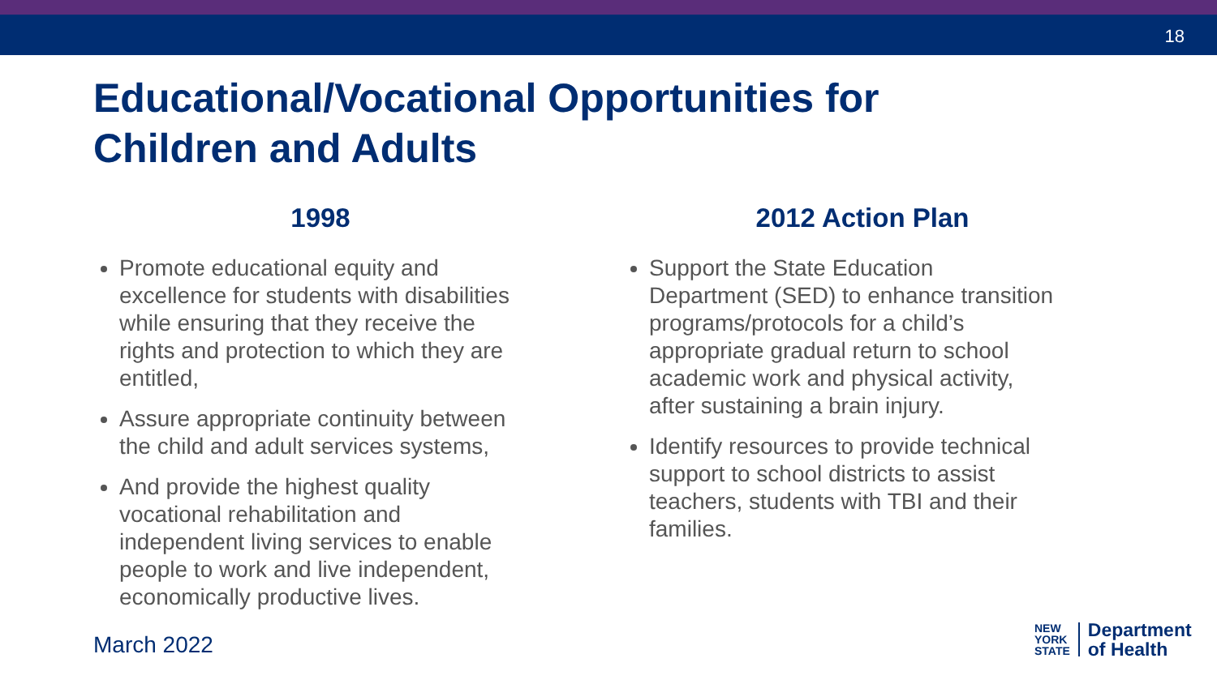18
Educational/Vocational Opportunities for Children and Adults
1998
Promote educational equity and excellence for students with disabilities while ensuring that they receive the rights and protection to which they are entitled,
Assure appropriate continuity between the child and adult services systems,
And provide the highest quality vocational rehabilitation and independent living services to enable people to work and live independent, economically productive lives.
2012 Action Plan
Support the State Education Department (SED) to enhance transition programs/protocols for a child’s appropriate gradual return to school academic work and physical activity, after sustaining a brain injury.
Identify resources to provide technical support to school districts to assist teachers, students with TBI and their families.
March 2022
NEW
YORK
STATE
Department
of Health